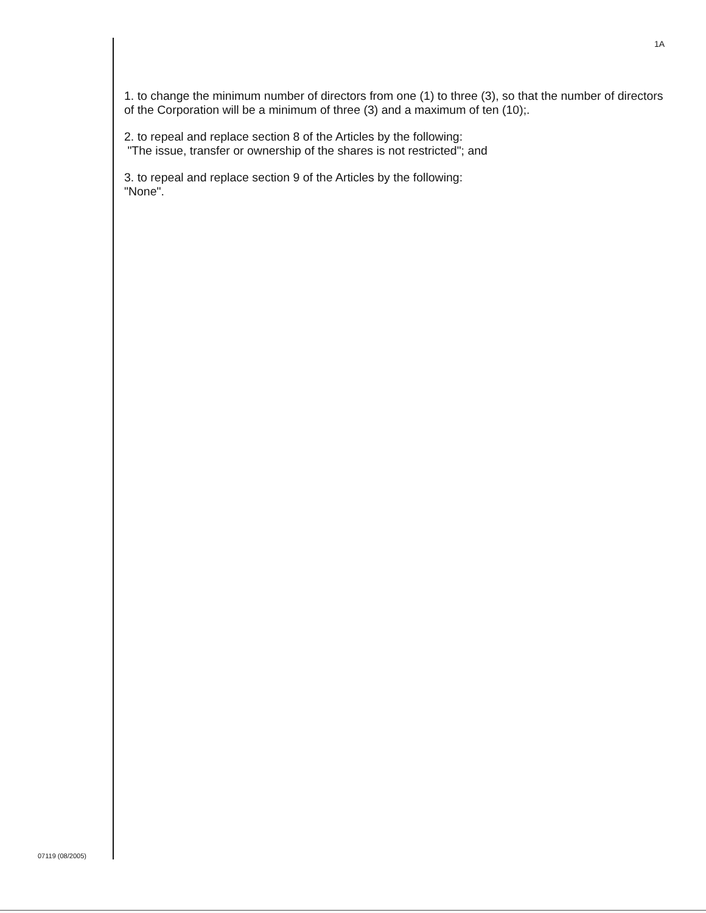1A
1. to change the minimum number of directors from one (1) to three (3), so that the number of directors of the Corporation will be a minimum of three (3) and a maximum of ten (10);.
2. to repeal and replace section 8 of the Articles by the following:
"The issue, transfer or ownership of the shares is not restricted"; and
3. to repeal and replace section 9 of the Articles by the following:
"None".
07119 (08/2005)